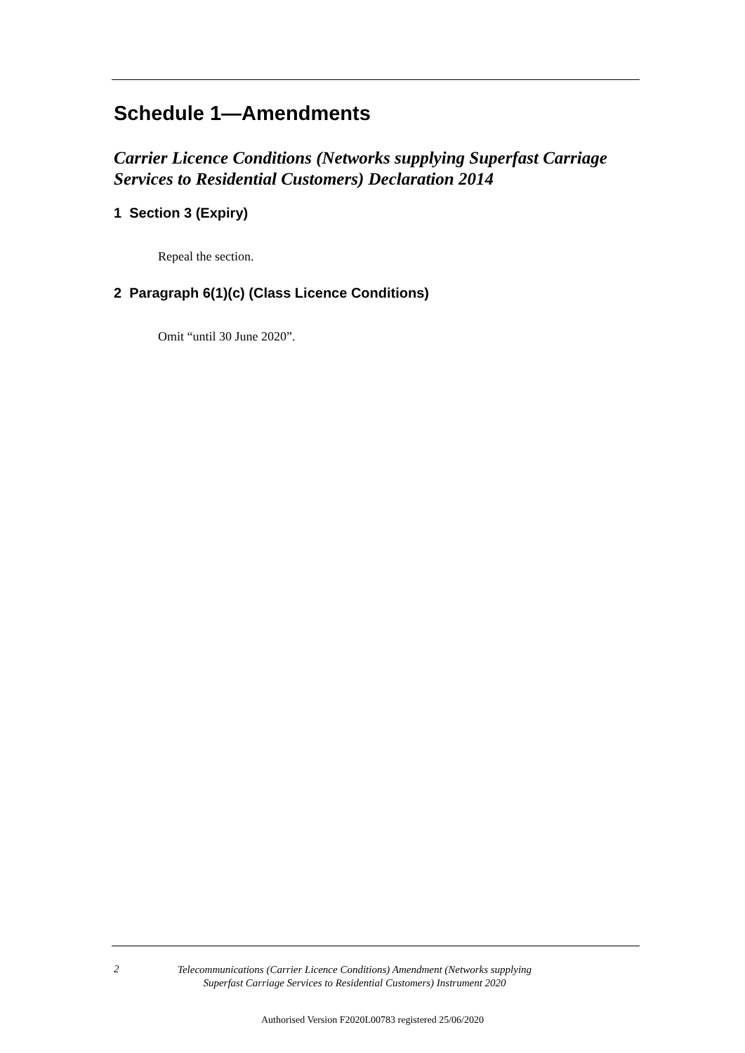Schedule 1—Amendments
Carrier Licence Conditions (Networks supplying Superfast Carriage Services to Residential Customers) Declaration 2014
1 Section 3 (Expiry)
Repeal the section.
2 Paragraph 6(1)(c) (Class Licence Conditions)
Omit “until 30 June 2020”.
2
Telecommunications (Carrier Licence Conditions) Amendment (Networks supplying Superfast Carriage Services to Residential Customers) Instrument 2020
Authorised Version F2020L00783 registered 25/06/2020